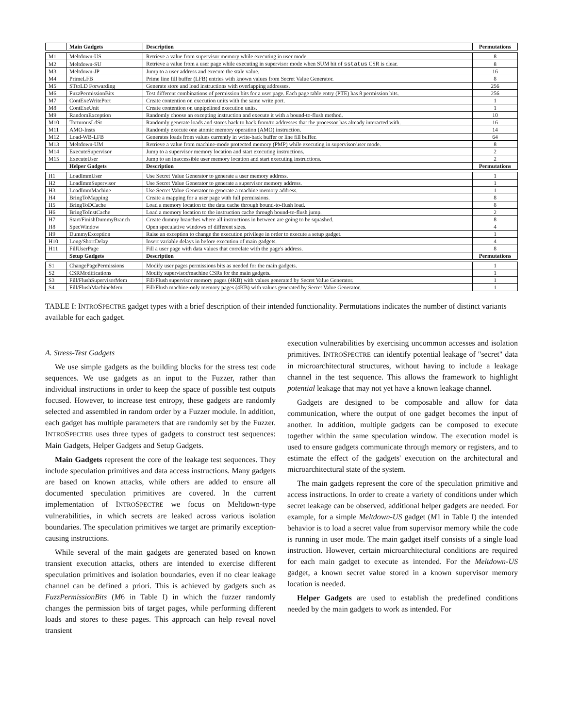| | Main Gadgets | Description | Permutations |
| --- | --- | --- | --- |
| M1 | Meltdown-US | Retrieve a value from supervisor memory while executing in user mode. | 8 |
| M2 | Meltdown-SU | Retrieve a value from a user page while executing in supervisor mode when SUM bit of sstatus CSR is clear. | 8 |
| M3 | Meltdown-JP | Jump to a user address and execute the stale value. | 16 |
| M4 | PrimeLFB | Prime line fill buffer (LFB) entries with known values from Secret Value Generator. | 8 |
| M5 | STtoLD Forwarding | Generate store and load instructions with overlapping addresses. | 256 |
| M6 | FuzzPermissionBits | Test different combinations of permission bits for a user page. Each page table entry (PTE) has 8 permission bits. | 256 |
| M7 | ContExeWritePort | Create contention on execution units with the same write port. | 1 |
| M8 | ContExeUnit | Create contention on unpipelined execution units. | 1 |
| M9 | RandomException | Randomly choose an excepting instruction and execute it with a bound-to-flush method. | 10 |
| M10 | TorturousLdSt | Randomly generate loads and stores back to back from/to addresses that the processor has already interacted with. | 16 |
| M11 | AMO-Insts | Randomly execute one atomic memory operation (AMO) instruction. | 14 |
| M12 | Load-WB-LFB | Generates loads from values currently in write-back buffer or line fill buffer. | 64 |
| M13 | Meltdown-UM | Retrieve a value from machine-mode protected memory (PMP) while executing in supervisor/user mode. | 8 |
| M14 | ExecuteSupervisor | Jump to a supervisor memory location and start executing instructions. | 2 |
| M15 | ExecuteUser | Jump to an inaccessible user memory location and start executing instructions. | 2 |
| | Helper Gadgets | Description | Permutations |
| H1 | LoadImmUser | Use Secret Value Generator to generate a user memory address. | 1 |
| H2 | LoadImmSupervisor | Use Secret Value Generator to generate a supervisor memory address. | 1 |
| H3 | LoadImmMachine | Use Secret Value Generator to generate a machine memory address. | 1 |
| H4 | BringToMapping | Create a mapping for a user page with full permissions. | 8 |
| H5 | BringToDCache | Load a memory location to the data cache through bound-to-flush load. | 8 |
| H6 | BringToInstCache | Load a memory location to the instruction cache through bound-to-flush jump. | 2 |
| H7 | Start/FinishDummyBranch | Create dummy branches where all instructions in between are going to be squashed. | 8 |
| H8 | SpecWindow | Open speculative windows of different sizes. | 4 |
| H9 | DummyException | Raise an exception to change the execution privilege in order to execute a setup gadget. | 1 |
| H10 | Long/ShortDelay | Insert variable delays in before execution of main gadgets. | 4 |
| H11 | FillUserPage | Fill a user page with data values that correlate with the page's address. | 8 |
| | Setup Gadgets | Description | Permutations |
| S1 | ChangePagePermissions | Modify user pages permissions bits as needed for the main gadgets. | 1 |
| S2 | CSRModifications | Modify supervisor/machine CSRs for the main gadgets. | 1 |
| S3 | Fill/FlushSupervisorMem | Fill/Flush supervisor memory pages (4KB) with values generated by Secret Value Generator. | 1 |
| S4 | Fill/FlushMachineMem | Fill/Flush machine-only memory pages (4KB) with values generated by Secret Value Generator. | 1 |
TABLE I: INTROSPECTRE gadget types with a brief description of their intended functionality. Permutations indicates the number of distinct variants available for each gadget.
A. Stress-Test Gadgets
We use simple gadgets as the building blocks for the stress test code sequences. We use gadgets as an input to the Fuzzer, rather than individual instructions in order to keep the space of possible test outputs focused. However, to increase test entropy, these gadgets are randomly selected and assembled in random order by a Fuzzer module. In addition, each gadget has multiple parameters that are randomly set by the Fuzzer. INTROSPECTRE uses three types of gadgets to construct test sequences: Main Gadgets, Helper Gadgets and Setup Gadgets.
Main Gadgets represent the core of the leakage test sequences. They include speculation primitives and data access instructions. Many gadgets are based on known attacks, while others are added to ensure all documented speculation primitives are covered. In the current implementation of INTROSPECTRE we focus on Meltdown-type vulnerabilities, in which secrets are leaked across various isolation boundaries. The speculation primitives we target are primarily exception-causing instructions.
While several of the main gadgets are generated based on known transient execution attacks, others are intended to exercise different speculation primitives and isolation boundaries, even if no clear leakage channel can be defined a priori. This is achieved by gadgets such as FuzzPermissionBits (M6 in Table I) in which the fuzzer randomly changes the permission bits of target pages, while performing different loads and stores to these pages. This approach can help reveal novel transient
execution vulnerabilities by exercising uncommon accesses and isolation primitives. INTROSPECTRE can identify potential leakage of "secret" data in microarchitectural structures, without having to include a leakage channel in the test sequence. This allows the framework to highlight potential leakage that may not yet have a known leakage channel.
Gadgets are designed to be composable and allow for data communication, where the output of one gadget becomes the input of another. In addition, multiple gadgets can be composed to execute together within the same speculation window. The execution model is used to ensure gadgets communicate through memory or registers, and to estimate the effect of the gadgets' execution on the architectural and microarchitectural state of the system.
The main gadgets represent the core of the speculation primitive and access instructions. In order to create a variety of conditions under which secret leakage can be observed, additional helper gadgets are needed. For example, for a simple Meltdown-US gadget (M1 in Table I) the intended behavior is to load a secret value from supervisor memory while the code is running in user mode. The main gadget itself consists of a single load instruction. However, certain microarchitectural conditions are required for each main gadget to execute as intended. For the Meltdown-US gadget, a known secret value stored in a known supervisor memory location is needed.
Helper Gadgets are used to establish the predefined conditions needed by the main gadgets to work as intended. For